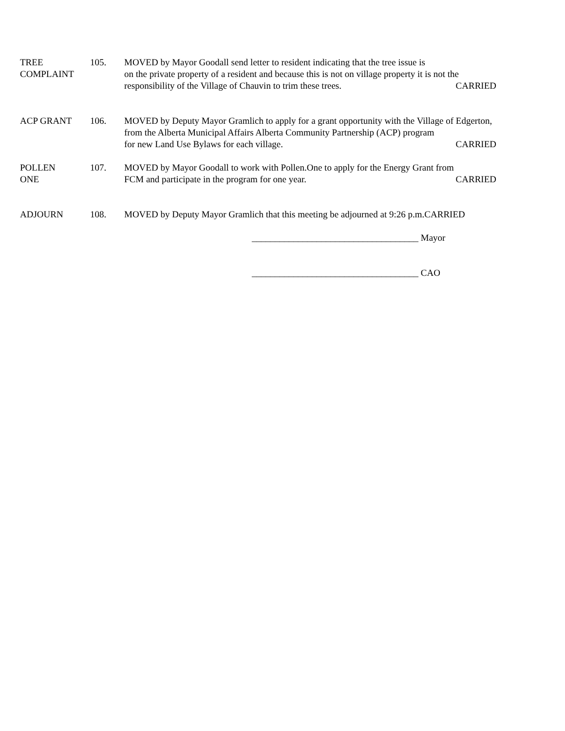TREE
COMPLAINT
105. MOVED by Mayor Goodall send letter to resident indicating that the tree issue is
on the private property of a resident and because this is not on village property it is not the
responsibility of the Village of Chauvin to trim these trees. CARRIED
ACP GRANT 106. MOVED by Deputy Mayor Gramlich to apply for a grant opportunity with the Village of Edgerton, from the Alberta Municipal Affairs Alberta Community Partnership (ACP) program
for new Land Use Bylaws for each village. CARRIED
POLLEN
ONE
107. MOVED by Mayor Goodall to work with Pollen.One to apply for the Energy Grant from
FCM and participate in the program for one year. CARRIED
ADJOURN 108. MOVED by Deputy Mayor Gramlich that this meeting be adjourned at 9:26 p.m.CARRIED
____________________________________ Mayor
____________________________________ CAO